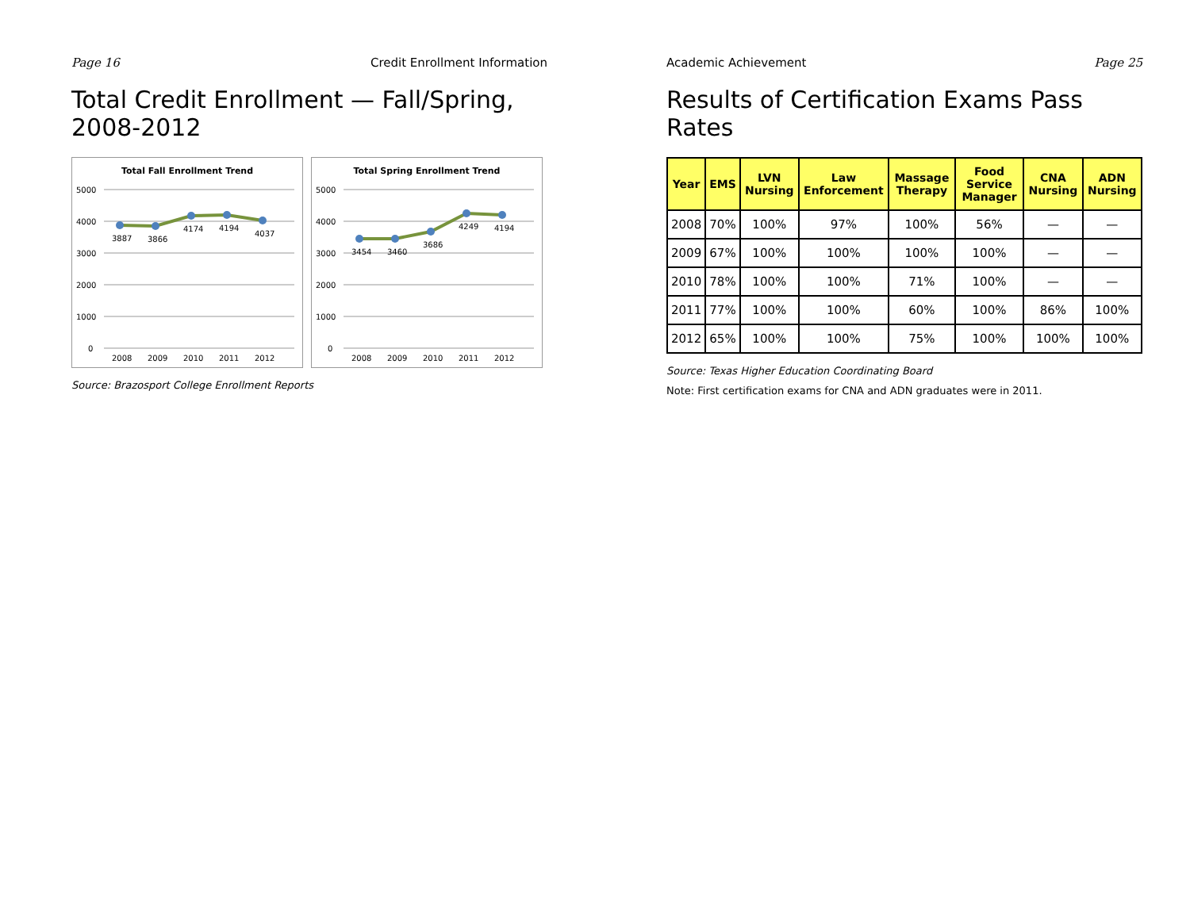Page 16 Credit Enrollment Information
Total Credit Enrollment — Fall/Spring, 2008-2012
Total Fall Enrollment Trend
5000
4000
3000
2000
1000
0
3887
3866
4174
4194
4037
2008
2009
2010
2011
2012
Total Spring Enrollment Trend
5000
4000
3000
2000
1000
0
3454
3460
3686
4249
4194
2008
2009
2010
2011
2012
Source: Brazosport College Enrollment Reports
Academic Achievement Page 25
Results of Certification Exams Pass Rates
| Year | EMS | LVN Nursing | Law Enforcement | Massage Therapy | Food Service Manager | CNA Nursing | ADN Nursing |
| --- | --- | --- | --- | --- | --- | --- | --- |
| 2008 | 70% | 100% | 97% | 100% | 56% | — | — |
| 2009 | 67% | 100% | 100% | 100% | 100% | — | — |
| 2010 | 78% | 100% | 100% | 71% | 100% | — | — |
| 2011 | 77% | 100% | 100% | 60% | 100% | 86% | 100% |
| 2012 | 65% | 100% | 100% | 75% | 100% | 100% | 100% |
Source: Texas Higher Education Coordinating Board
Note: First certification exams for CNA and ADN graduates were in 2011.